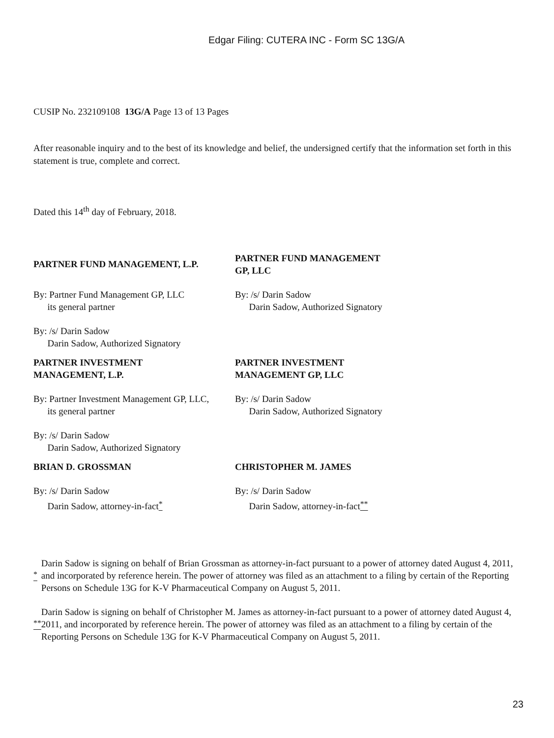Edgar Filing: CUTERA INC - Form SC 13G/A
CUSIP No. 232109108 13G/A Page 13 of 13 Pages
After reasonable inquiry and to the best of its knowledge and belief, the undersigned certify that the information set forth in this statement is true, complete and correct.
Dated this 14<sup>th</sup> day of February, 2018.
| PARTNER FUND MANAGEMENT, L.P. | PARTNER FUND MANAGEMENT GP, LLC |
| By: Partner Fund Management GP, LLC its general partner | By: /s/ Darin Sadow Darin Sadow, Authorized Signatory |
| By: /s/ Darin Sadow Darin Sadow, Authorized Signatory | |
| PARTNER INVESTMENT MANAGEMENT, L.P. | PARTNER INVESTMENT MANAGEMENT GP, LLC |
| By: Partner Investment Management GP, LLC, its general partner | By: /s/ Darin Sadow Darin Sadow, Authorized Signatory |
| By: /s/ Darin Sadow Darin Sadow, Authorized Signatory | |
| BRIAN D. GROSSMAN | CHRISTOPHER M. JAMES |
| By: /s/ Darin Sadow Darin Sadow, attorney-in-fact <sup>*</sup> | By: /s/ Darin Sadow Darin Sadow, attorney-in-fact <sup>**</sup> |
| <sup>*</sup> | Darin Sadow is signing on behalf of Brian Grossman as attorney-in-fact pursuant to a power of attorney dated August 4, 2011, and incorporated by reference herein. The power of attorney was filed as an attachment to a filing by certain of the Reporting Persons on Schedule 13G for K-V Pharmaceutical Company on August 5, 2011. |
| <sup>**</sup> | Darin Sadow is signing on behalf of Christopher M. James as attorney-in-fact pursuant to a power of attorney dated August 4, 2011, and incorporated by reference herein. The power of attorney was filed as an attachment to a filing by certain of the Reporting Persons on Schedule 13G for K-V Pharmaceutical Company on August 5, 2011. |
23